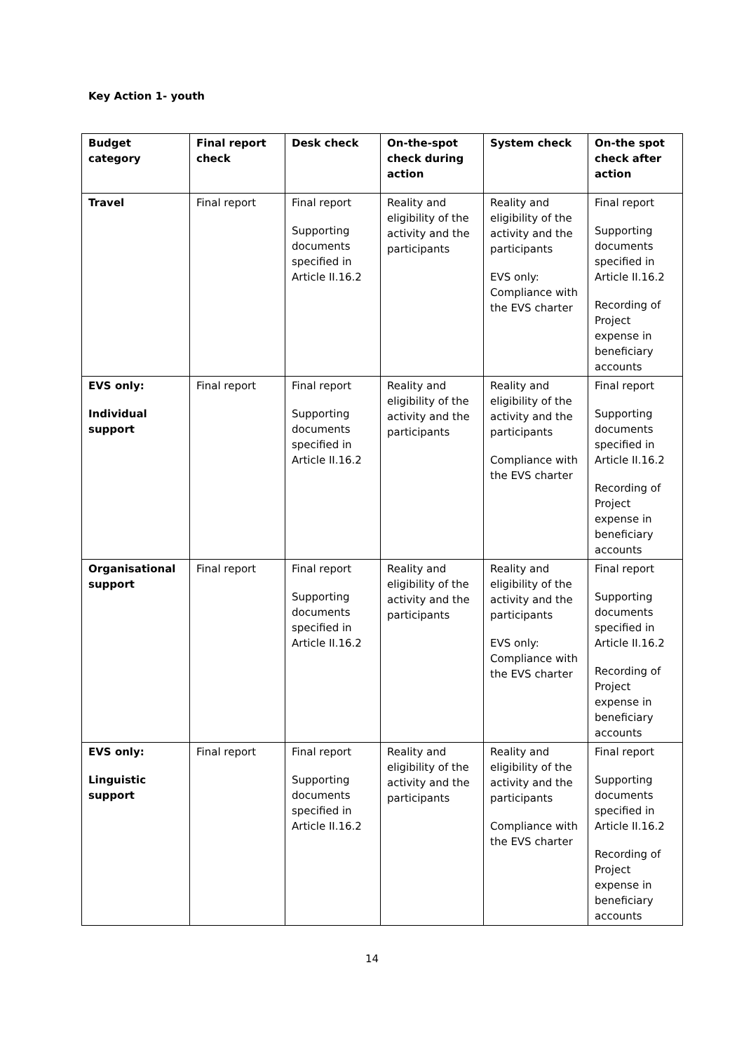Key Action 1- youth
| Budget category | Final report check | Desk check | On-the-spot check during action | System check | On-the spot check after action |
| --- | --- | --- | --- | --- | --- |
| Travel | Final report | Final report Supporting documents specified in Article II.16.2 | Reality and eligibility of the activity and the participants | Reality and eligibility of the activity and the participants EVS only: Compliance with the EVS charter | Final report Supporting documents specified in Article II.16.2 Recording of Project expense in beneficiary accounts |
| EVS only: Individual support | Final report | Final report Supporting documents specified in Article II.16.2 | Reality and eligibility of the activity and the participants | Reality and eligibility of the activity and the participants Compliance with the EVS charter | Final report Supporting documents specified in Article II.16.2 Recording of Project expense in beneficiary accounts |
| Organisational support | Final report | Final report Supporting documents specified in Article II.16.2 | Reality and eligibility of the activity and the participants | Reality and eligibility of the activity and the participants EVS only: Compliance with the EVS charter | Final report Supporting documents specified in Article II.16.2 Recording of Project expense in beneficiary accounts |
| EVS only: Linguistic support | Final report | Final report Supporting documents specified in Article II.16.2 | Reality and eligibility of the activity and the participants | Reality and eligibility of the activity and the participants Compliance with the EVS charter | Final report Supporting documents specified in Article II.16.2 Recording of Project expense in beneficiary accounts |
14